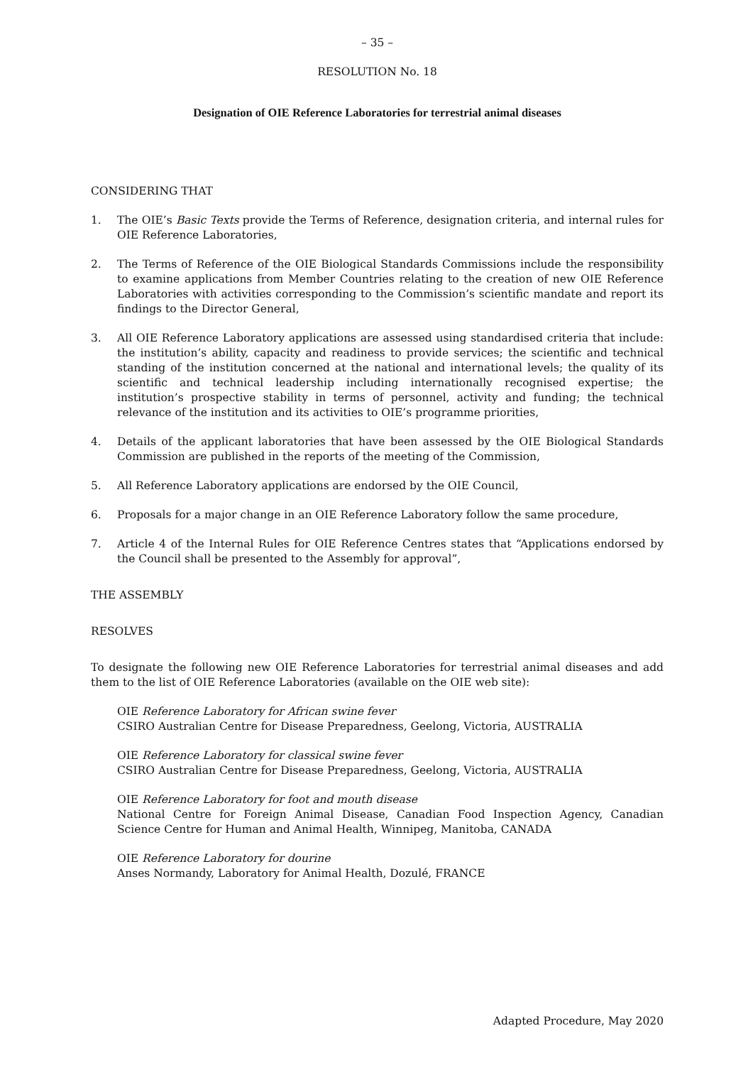– 35 –
RESOLUTION No. 18
Designation of OIE Reference Laboratories for terrestrial animal diseases
CONSIDERING THAT
1. The OIE’s Basic Texts provide the Terms of Reference, designation criteria, and internal rules for OIE Reference Laboratories,
2. The Terms of Reference of the OIE Biological Standards Commissions include the responsibility to examine applications from Member Countries relating to the creation of new OIE Reference Laboratories with activities corresponding to the Commission’s scientific mandate and report its findings to the Director General,
3. All OIE Reference Laboratory applications are assessed using standardised criteria that include: the institution’s ability, capacity and readiness to provide services; the scientific and technical standing of the institution concerned at the national and international levels; the quality of its scientific and technical leadership including internationally recognised expertise; the institution’s prospective stability in terms of personnel, activity and funding; the technical relevance of the institution and its activities to OIE’s programme priorities,
4. Details of the applicant laboratories that have been assessed by the OIE Biological Standards Commission are published in the reports of the meeting of the Commission,
5. All Reference Laboratory applications are endorsed by the OIE Council,
6. Proposals for a major change in an OIE Reference Laboratory follow the same procedure,
7. Article 4 of the Internal Rules for OIE Reference Centres states that “Applications endorsed by the Council shall be presented to the Assembly for approval”,
THE ASSEMBLY
RESOLVES
To designate the following new OIE Reference Laboratories for terrestrial animal diseases and add them to the list of OIE Reference Laboratories (available on the OIE web site):
OIE Reference Laboratory for African swine fever
CSIRO Australian Centre for Disease Preparedness, Geelong, Victoria, AUSTRALIA
OIE Reference Laboratory for classical swine fever
CSIRO Australian Centre for Disease Preparedness, Geelong, Victoria, AUSTRALIA
OIE Reference Laboratory for foot and mouth disease
National Centre for Foreign Animal Disease, Canadian Food Inspection Agency, Canadian Science Centre for Human and Animal Health, Winnipeg, Manitoba, CANADA
OIE Reference Laboratory for dourine
Anses Normandy, Laboratory for Animal Health, Dozulé, FRANCE
Adapted Procedure, May 2020